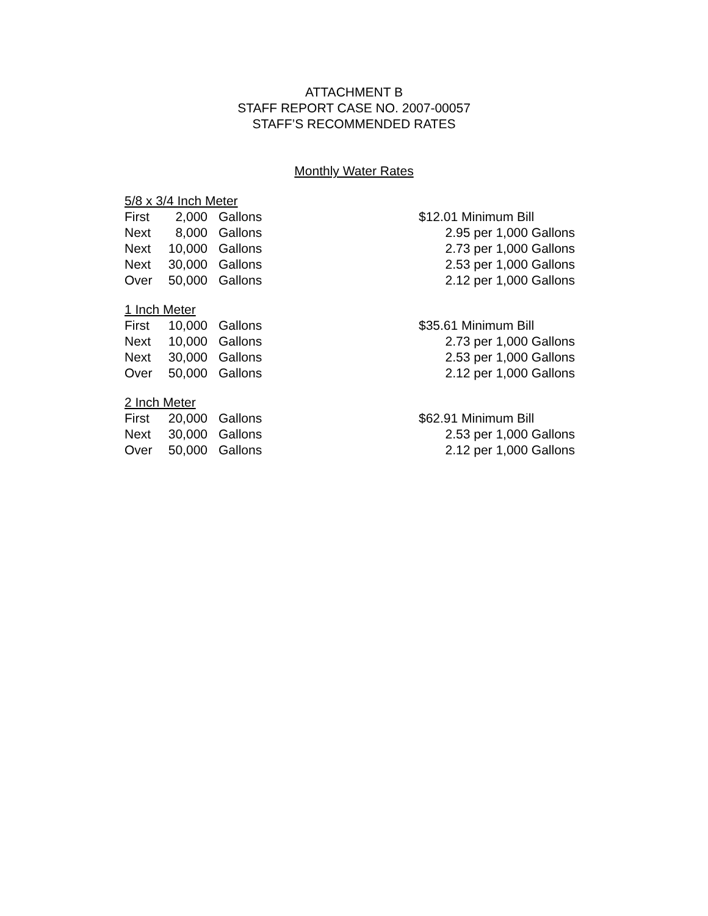ATTACHMENT B
STAFF REPORT CASE NO. 2007-00057
STAFF’S RECOMMENDED RATES
Monthly Water Rates
| 5/8 x 3/4 Inch Meter | | | |
| First | 2,000 | Gallons | $12.01 Minimum Bill |
| Next | 8,000 | Gallons | 2.95 per 1,000 Gallons |
| Next | 10,000 | Gallons | 2.73 per 1,000 Gallons |
| Next | 30,000 | Gallons | 2.53 per 1,000 Gallons |
| Over | 50,000 | Gallons | 2.12 per 1,000 Gallons |
| 1 Inch Meter | | | |
| First | 10,000 | Gallons | $35.61 Minimum Bill |
| Next | 10,000 | Gallons | 2.73 per 1,000 Gallons |
| Next | 30,000 | Gallons | 2.53 per 1,000 Gallons |
| Over | 50,000 | Gallons | 2.12 per 1,000 Gallons |
| 2 Inch Meter | | | |
| First | 20,000 | Gallons | $62.91 Minimum Bill |
| Next | 30,000 | Gallons | 2.53 per 1,000 Gallons |
| Over | 50,000 | Gallons | 2.12 per 1,000 Gallons |